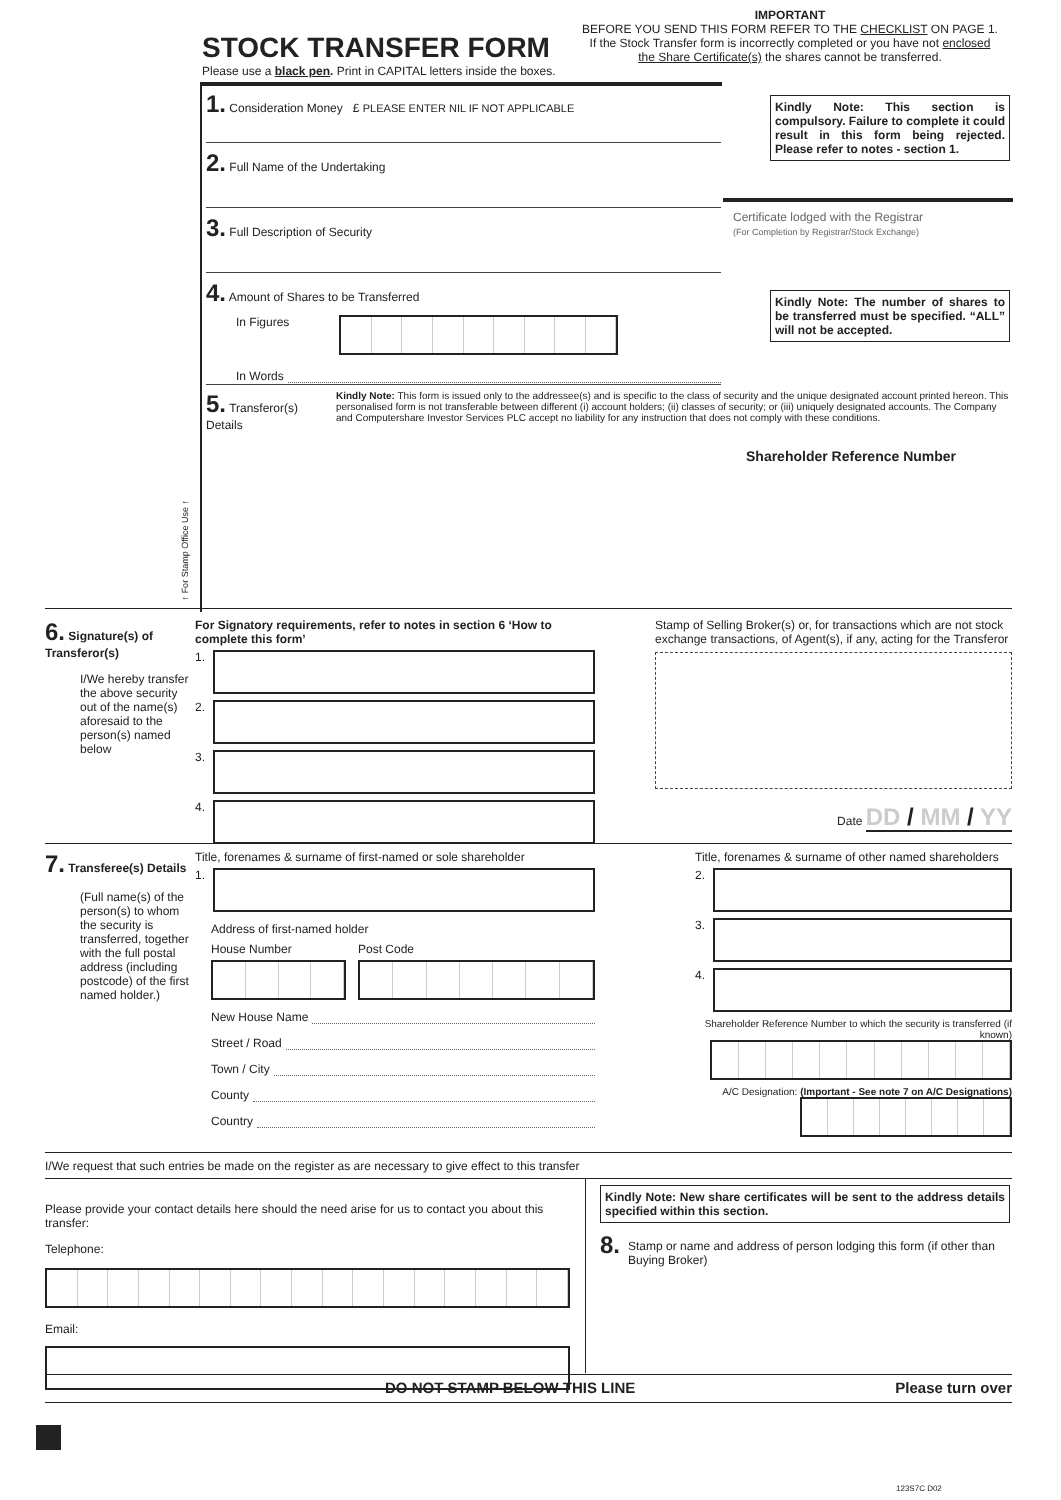IMPORTANT
BEFORE YOU SEND THIS FORM REFER TO THE CHECKLIST ON PAGE 1.
If the Stock Transfer form is incorrectly completed or you have not enclosed the Share Certificate(s) the shares cannot be transferred.
STOCK TRANSFER FORM
Please use a black pen. Print in CAPITAL letters inside the boxes.
1. Consideration Money £ PLEASE ENTER NIL IF NOT APPLICABLE
2. Full Name of the Undertaking
3. Full Description of Security
4. Amount of Shares to be Transferred
In Figures
In Words
Kindly Note: This section is compulsory. Failure to complete it could result in this form being rejected. Please refer to notes - section 1.
Certificate lodged with the Registrar
(For Completion by Registrar/Stock Exchange)
Kindly Note: The number of shares to be transferred must be specified. “ALL” will not be accepted.
5. Transferor(s) Details
Kindly Note: This form is issued only to the addressee(s) and is specific to the class of security and the unique designated account printed hereon. This personalised form is not transferable between different (i) account holders; (ii) classes of security; or (iii) uniquely designated accounts. The Company and Computershare Investor Services PLC accept no liability for any instruction that does not comply with these conditions.
Shareholder Reference Number
↑ For Stamp Office Use ↑
6. Signature(s) of Transferor(s)
I/We hereby transfer the above security out of the name(s) aforesaid to the person(s) named below
For Signatory requirements, refer to notes in section 6 ‘How to complete this form’
1.
2.
3.
4.
Stamp of Selling Broker(s) or, for transactions which are not stock exchange transactions, of Agent(s), if any, acting for the Transferor
Date DD / MM / YY
7. Transferee(s) Details
(Full name(s) of the person(s) to whom the security is transferred, together with the full postal address (including postcode) of the first named holder.)
Title, forenames & surname of first-named or sole shareholder
1.
Address of first-named holder
House Number Post Code
New House Name
Street / Road
Town / City
County
Country
Title, forenames & surname of other named shareholders
2.
3.
4.
Shareholder Reference Number to which the security is transferred (if known)
A/C Designation: (Important - See note 7 on A/C Designations)
I/We request that such entries be made on the register as are necessary to give effect to this transfer
Please provide your contact details here should the need arise for us to contact you about this transfer:
Telephone:
Email:
Kindly Note: New share certificates will be sent to the address details specified within this section.
8. Stamp or name and address of person lodging this form (if other than Buying Broker)
DO NOT STAMP BELOW THIS LINE Please turn over
123S7C D02